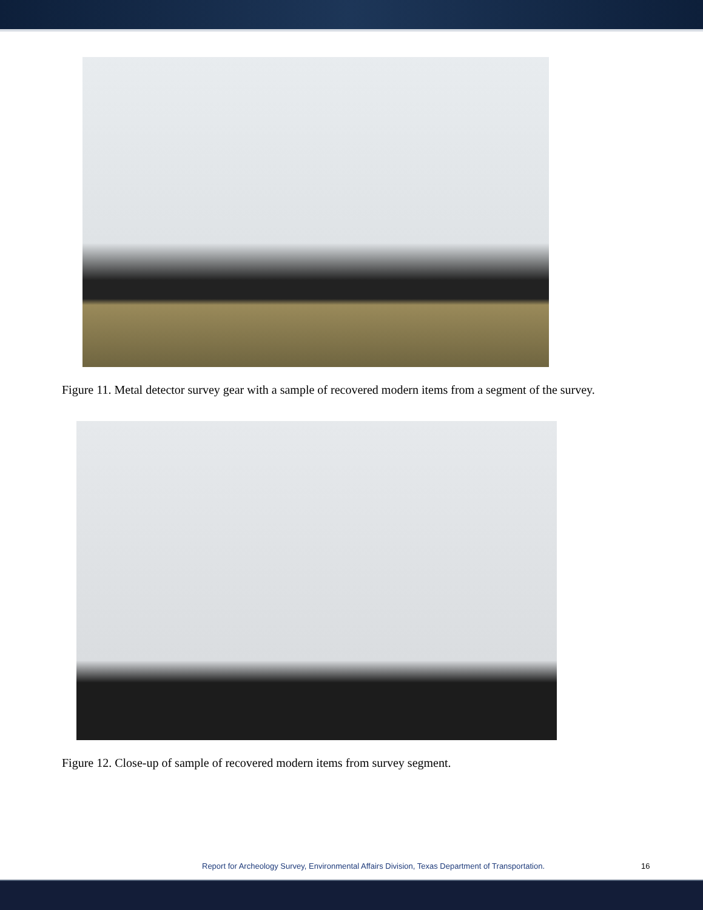Figure 11. Metal detector survey gear with a sample of recovered modern items from a segment of the survey.
Figure 12. Close-up of sample of recovered modern items from survey segment.
Report for Archeology Survey, Environmental Affairs Division, Texas Department of Transportation. 16